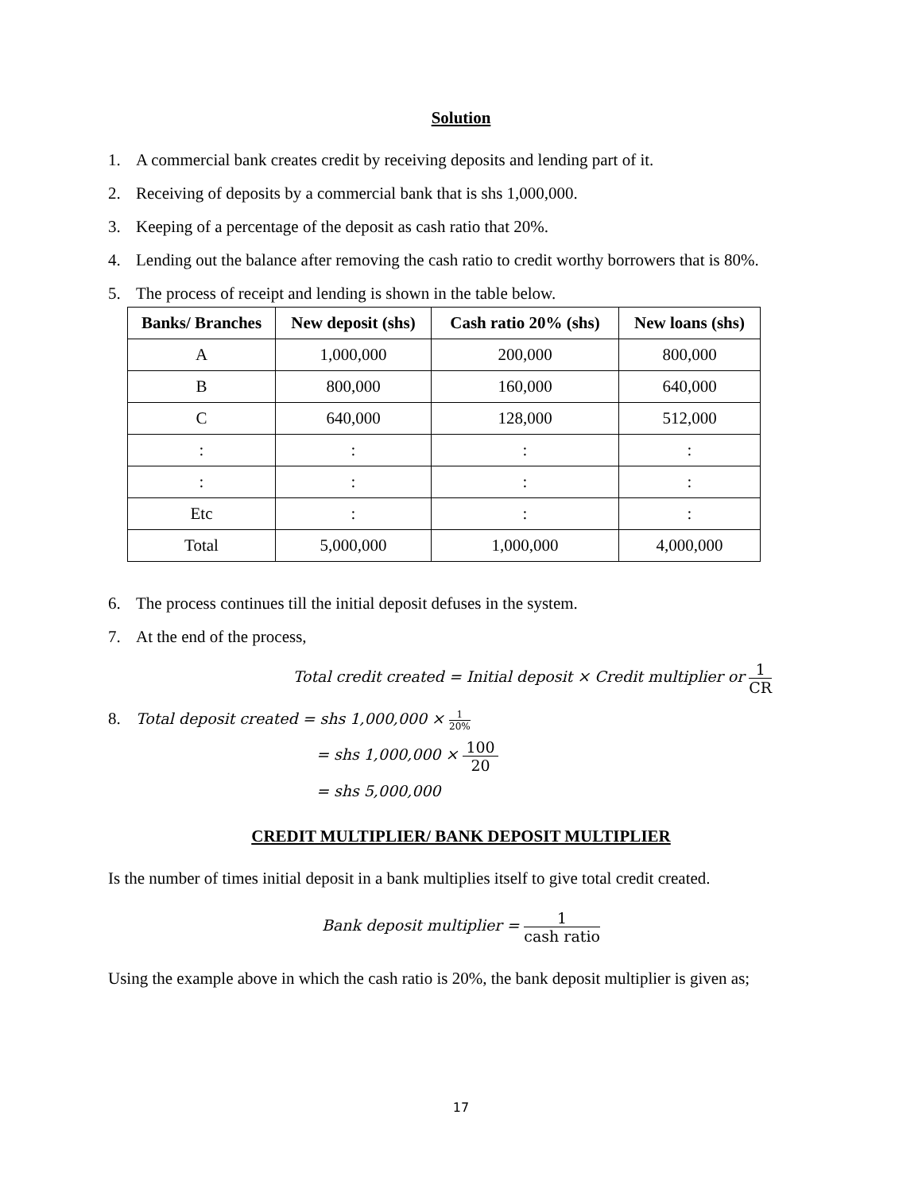Solution
1. A commercial bank creates credit by receiving deposits and lending part of it.
2. Receiving of deposits by a commercial bank that is shs 1,000,000.
3. Keeping of a percentage of the deposit as cash ratio that 20%.
4. Lending out the balance after removing the cash ratio to credit worthy borrowers that is 80%.
5. The process of receipt and lending is shown in the table below.
| Banks/ Branches | New deposit (shs) | Cash ratio 20% (shs) | New loans (shs) |
| --- | --- | --- | --- |
| A | 1,000,000 | 200,000 | 800,000 |
| B | 800,000 | 160,000 | 640,000 |
| C | 640,000 | 128,000 | 512,000 |
| : | : | : | : |
| : | : | : | : |
| Etc | : | : | : |
| Total | 5,000,000 | 1,000,000 | 4,000,000 |
6. The process continues till the initial deposit defuses in the system.
7. At the end of the process,
Total credit created = Initial deposit × Credit multiplier or 1 CR
8. Total deposit created = shs 1,000,000 × 1 20%
= shs 1,000,000 × 100 20
= shs 5,000,000
CREDIT MULTIPLIER/ BANK DEPOSIT MULTIPLIER
Is the number of times initial deposit in a bank multiplies itself to give total credit created.
Bank deposit multiplier = 1 cash ratio
Using the example above in which the cash ratio is 20%, the bank deposit multiplier is given as;
17